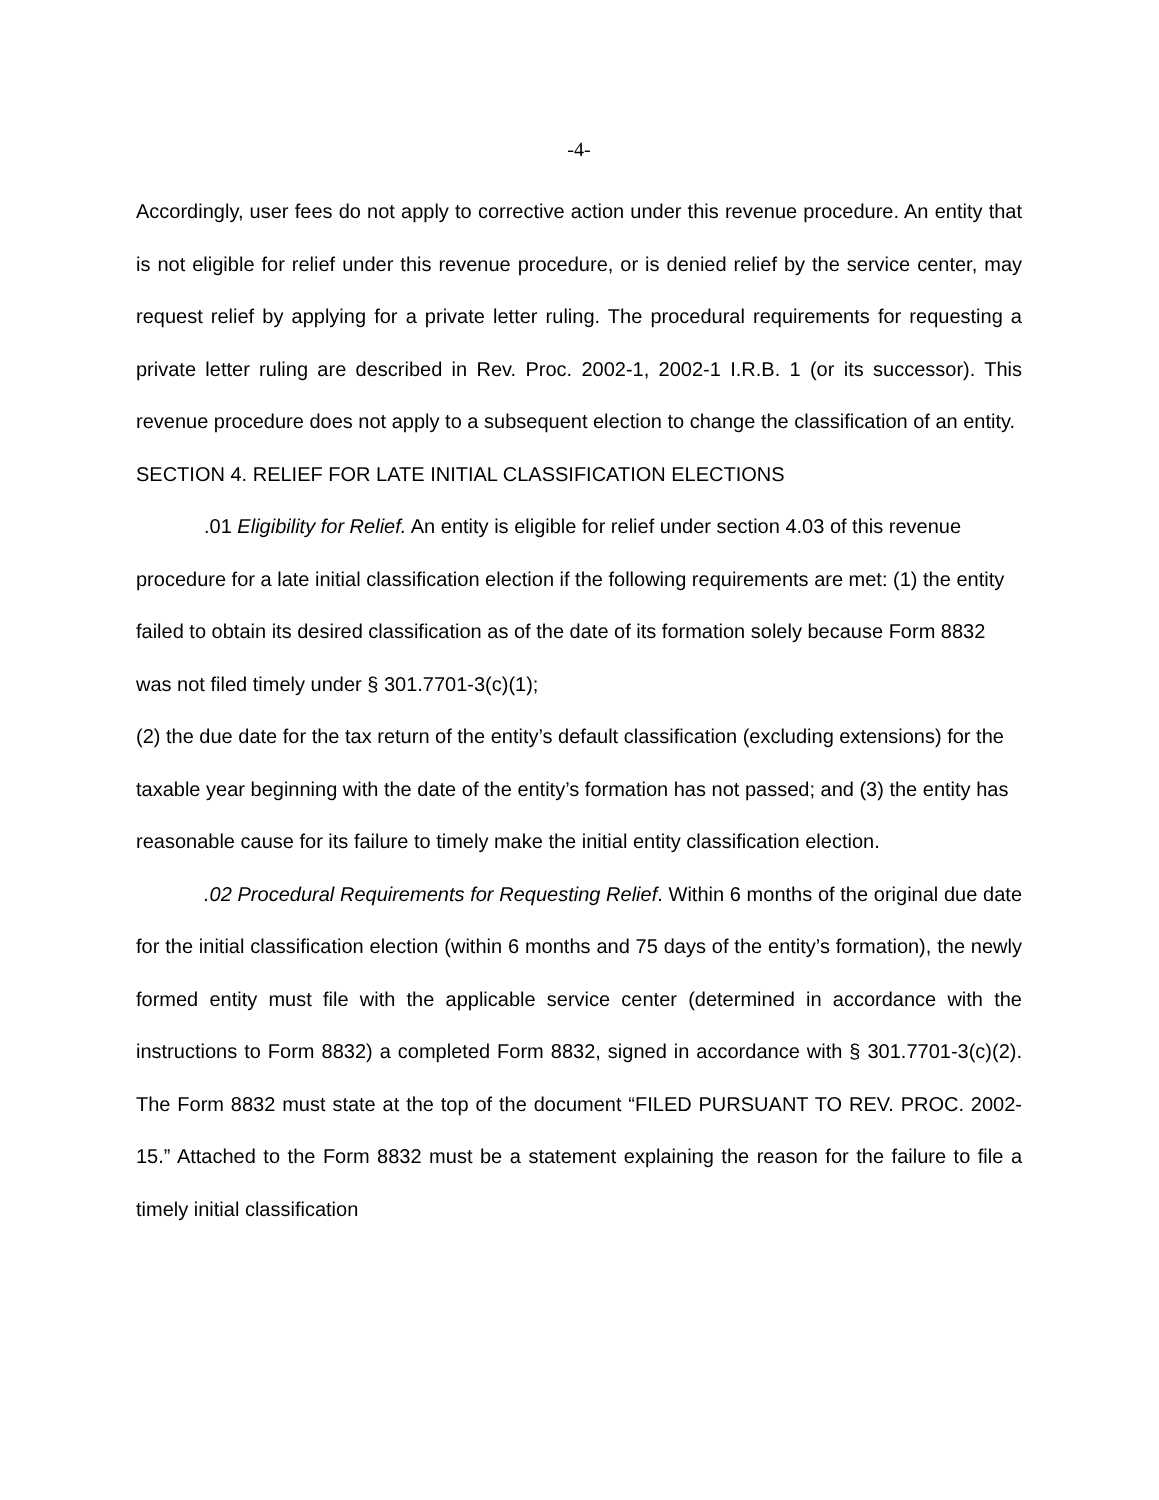-4-
Accordingly, user fees do not apply to corrective action under this revenue procedure. An entity that is not eligible for relief under this revenue procedure, or is denied relief by the service center, may request relief by applying for a private letter ruling. The procedural requirements for requesting a private letter ruling are described in Rev. Proc. 2002-1, 2002-1 I.R.B. 1 (or its successor). This revenue procedure does not apply to a subsequent election to change the classification of an entity.
SECTION 4. RELIEF FOR LATE INITIAL CLASSIFICATION ELECTIONS
.01 Eligibility for Relief. An entity is eligible for relief under section 4.03 of this revenue procedure for a late initial classification election if the following requirements are met: (1) the entity failed to obtain its desired classification as of the date of its formation solely because Form 8832 was not filed timely under § 301.7701-3(c)(1);
(2) the due date for the tax return of the entity’s default classification (excluding extensions) for the taxable year beginning with the date of the entity’s formation has not passed; and (3) the entity has reasonable cause for its failure to timely make the initial entity classification election.
.02 Procedural Requirements for Requesting Relief. Within 6 months of the original due date for the initial classification election (within 6 months and 75 days of the entity’s formation), the newly formed entity must file with the applicable service center (determined in accordance with the instructions to Form 8832) a completed Form 8832, signed in accordance with § 301.7701-3(c)(2). The Form 8832 must state at the top of the document “FILED PURSUANT TO REV. PROC. 2002-15.” Attached to the Form 8832 must be a statement explaining the reason for the failure to file a timely initial classification